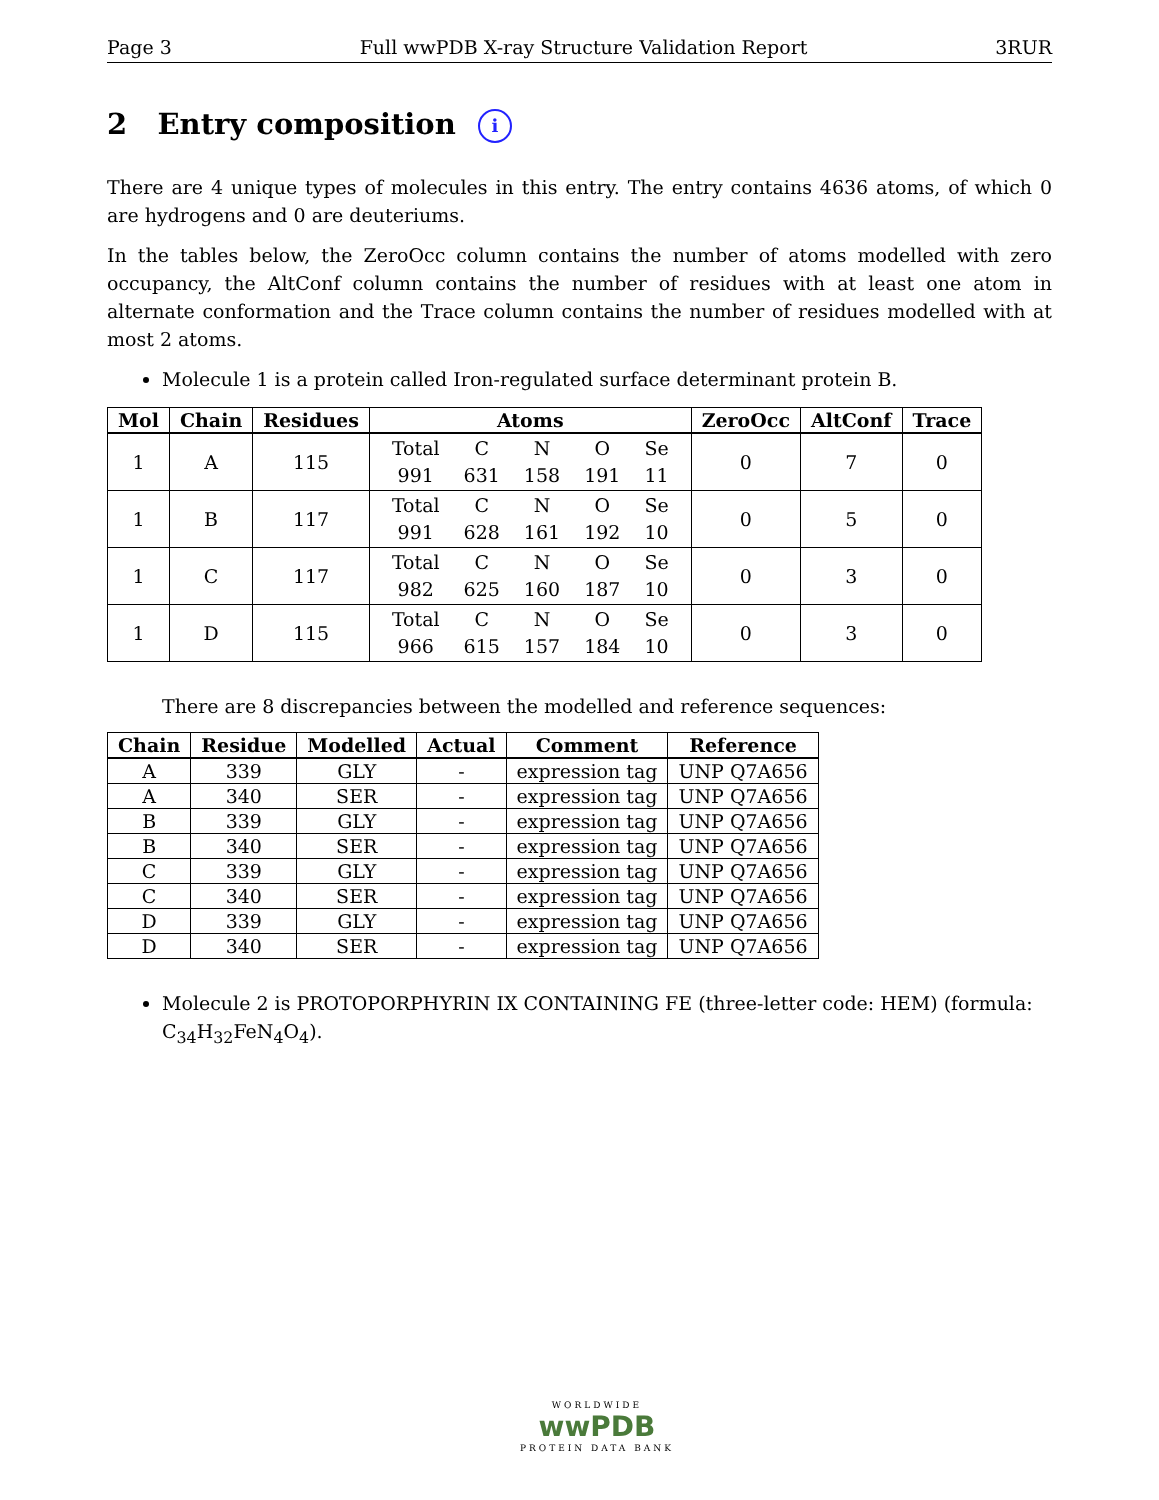Page 3 Full wwPDB X-ray Structure Validation Report 3RUR
2 Entry composition i
There are 4 unique types of molecules in this entry. The entry contains 4636 atoms, of which 0 are hydrogens and 0 are deuteriums.
In the tables below, the ZeroOcc column contains the number of atoms modelled with zero occupancy, the AltConf column contains the number of residues with at least one atom in alternate conformation and the Trace column contains the number of residues modelled with at most 2 atoms.
Molecule 1 is a protein called Iron-regulated surface determinant protein B.
| Mol | Chain | Residues | Atoms | ZeroOcc | AltConf | Trace |
| --- | --- | --- | --- | --- | --- | --- |
| 1 | A | 115 | / Total / C / N / O / Se / / 991 / 631 / 158 / 191 / 11 / | 0 | 7 | 0 |
| 1 | B | 117 | / Total / C / N / O / Se / / 991 / 628 / 161 / 192 / 10 / | 0 | 5 | 0 |
| 1 | C | 117 | / Total / C / N / O / Se / / 982 / 625 / 160 / 187 / 10 / | 0 | 3 | 0 |
| 1 | D | 115 | / Total / C / N / O / Se / / 966 / 615 / 157 / 184 / 10 / | 0 | 3 | 0 |
There are 8 discrepancies between the modelled and reference sequences:
| Chain | Residue | Modelled | Actual | Comment | Reference |
| --- | --- | --- | --- | --- | --- |
| A | 339 | GLY | - | expression tag | UNP Q7A656 |
| A | 340 | SER | - | expression tag | UNP Q7A656 |
| B | 339 | GLY | - | expression tag | UNP Q7A656 |
| B | 340 | SER | - | expression tag | UNP Q7A656 |
| C | 339 | GLY | - | expression tag | UNP Q7A656 |
| C | 340 | SER | - | expression tag | UNP Q7A656 |
| D | 339 | GLY | - | expression tag | UNP Q7A656 |
| D | 340 | SER | - | expression tag | UNP Q7A656 |
Molecule 2 is PROTOPORPHYRIN IX CONTAINING FE (three-letter code: HEM) (formula: C<sub>34</sub>H<sub>32</sub>FeN<sub>4</sub>O<sub>4</sub>).
WORLDWIDE
wwPDB
PROTEIN DATA BANK